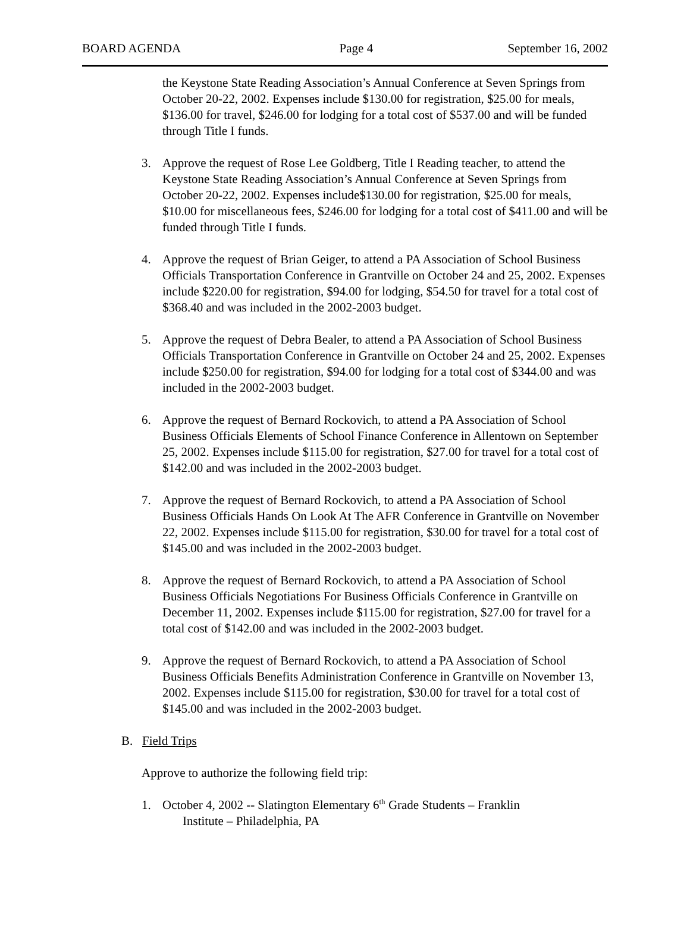BOARD AGENDA Page 4 September 16, 2002
the Keystone State Reading Association’s Annual Conference at Seven Springs from October 20-22, 2002. Expenses include $130.00 for registration, $25.00 for meals, $136.00 for travel, $246.00 for lodging for a total cost of $537.00 and will be funded through Title I funds.
3. Approve the request of Rose Lee Goldberg, Title I Reading teacher, to attend the Keystone State Reading Association’s Annual Conference at Seven Springs from October 20-22, 2002. Expenses include$130.00 for registration, $25.00 for meals, $10.00 for miscellaneous fees, $246.00 for lodging for a total cost of $411.00 and will be funded through Title I funds.
4. Approve the request of Brian Geiger, to attend a PA Association of School Business Officials Transportation Conference in Grantville on October 24 and 25, 2002. Expenses include $220.00 for registration, $94.00 for lodging, $54.50 for travel for a total cost of $368.40 and was included in the 2002-2003 budget.
5. Approve the request of Debra Bealer, to attend a PA Association of School Business Officials Transportation Conference in Grantville on October 24 and 25, 2002. Expenses include $250.00 for registration, $94.00 for lodging for a total cost of $344.00 and was included in the 2002-2003 budget.
6. Approve the request of Bernard Rockovich, to attend a PA Association of School Business Officials Elements of School Finance Conference in Allentown on September 25, 2002. Expenses include $115.00 for registration, $27.00 for travel for a total cost of $142.00 and was included in the 2002-2003 budget.
7. Approve the request of Bernard Rockovich, to attend a PA Association of School Business Officials Hands On Look At The AFR Conference in Grantville on November 22, 2002. Expenses include $115.00 for registration, $30.00 for travel for a total cost of $145.00 and was included in the 2002-2003 budget.
8. Approve the request of Bernard Rockovich, to attend a PA Association of School Business Officials Negotiations For Business Officials Conference in Grantville on December 11, 2002. Expenses include $115.00 for registration, $27.00 for travel for a total cost of $142.00 and was included in the 2002-2003 budget.
9. Approve the request of Bernard Rockovich, to attend a PA Association of School Business Officials Benefits Administration Conference in Grantville on November 13, 2002. Expenses include $115.00 for registration, $30.00 for travel for a total cost of $145.00 and was included in the 2002-2003 budget.
B. Field Trips
Approve to authorize the following field trip:
1. October 4, 2002 -- Slatington Elementary 6<sup>th</sup> Grade Students – Franklin
Institute – Philadelphia, PA